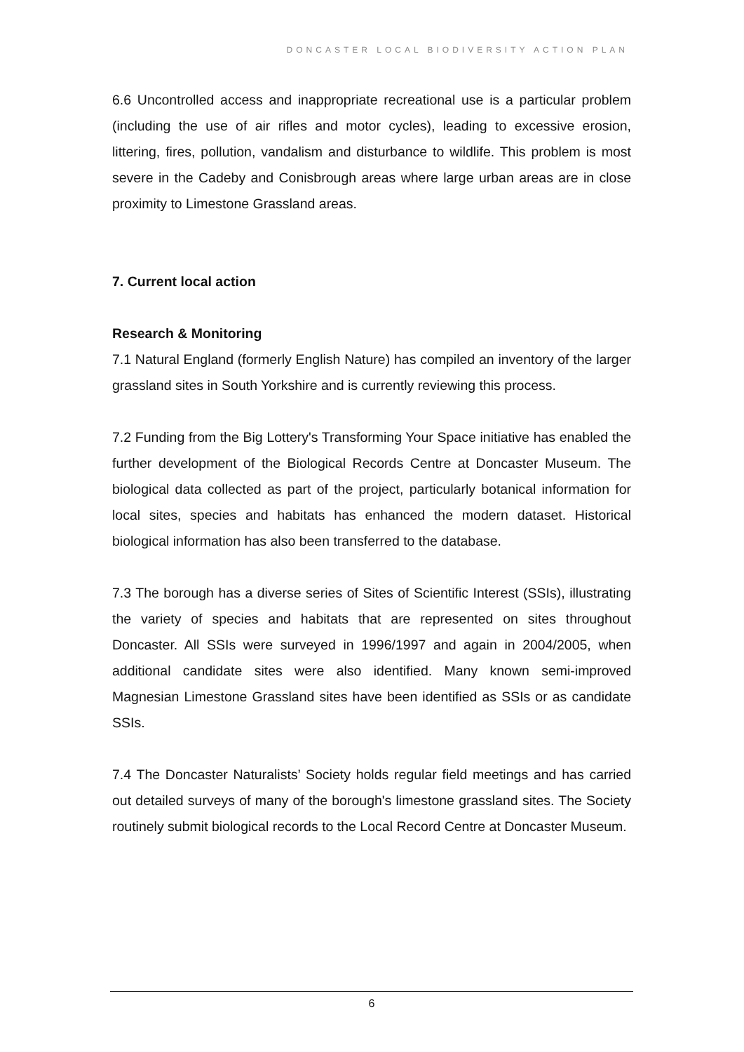DONCASTER LOCAL BIODIVERSITY ACTION PLAN
6.6 Uncontrolled access and inappropriate recreational use is a particular problem (including the use of air rifles and motor cycles), leading to excessive erosion, littering, fires, pollution, vandalism and disturbance to wildlife. This problem is most severe in the Cadeby and Conisbrough areas where large urban areas are in close proximity to Limestone Grassland areas.
7. Current local action
Research & Monitoring
7.1 Natural England (formerly English Nature) has compiled an inventory of the larger grassland sites in South Yorkshire and is currently reviewing this process.
7.2 Funding from the Big Lottery's Transforming Your Space initiative has enabled the further development of the Biological Records Centre at Doncaster Museum. The biological data collected as part of the project, particularly botanical information for local sites, species and habitats has enhanced the modern dataset. Historical biological information has also been transferred to the database.
7.3 The borough has a diverse series of Sites of Scientific Interest (SSIs), illustrating the variety of species and habitats that are represented on sites throughout Doncaster. All SSIs were surveyed in 1996/1997 and again in 2004/2005, when additional candidate sites were also identified. Many known semi-improved Magnesian Limestone Grassland sites have been identified as SSIs or as candidate SSIs.
7.4 The Doncaster Naturalists’ Society holds regular field meetings and has carried out detailed surveys of many of the borough's limestone grassland sites. The Society routinely submit biological records to the Local Record Centre at Doncaster Museum.
6